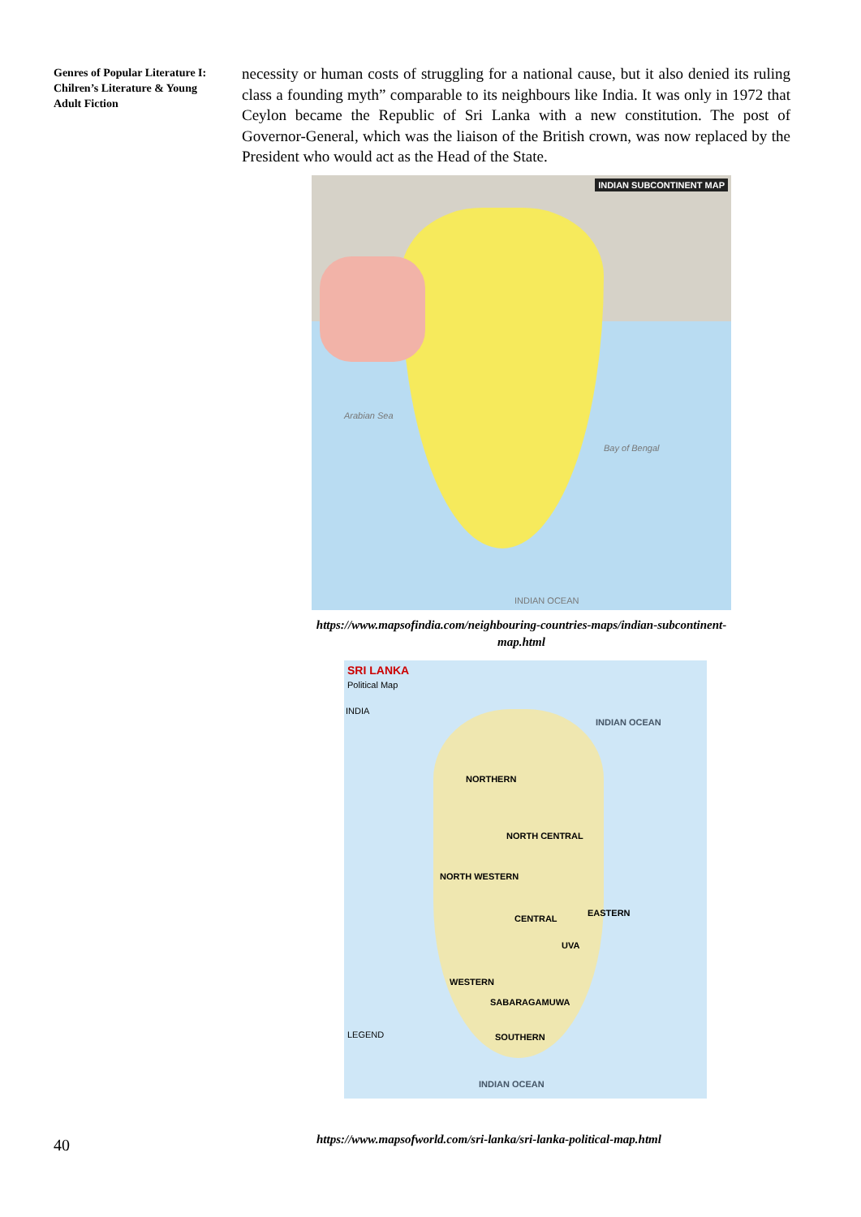Genres of Popular Literature I: Chilren’s Literature & Young Adult Fiction
necessity or human costs of struggling for a national cause, but it also denied its ruling class a founding myth” comparable to its neighbours like India. It was only in 1972 that Ceylon became the Republic of Sri Lanka with a new constitution. The post of Governor-General, which was the liaison of the British crown, was now replaced by the President who would act as the Head of the State.
INDIAN SUBCONTINENT MAP
Arabian Sea
Bay of Bengal
INDIAN OCEAN
https://www.mapsofindia.com/neighbouring-countries-maps/indian-subcontinent-map.html
SRI LANKA
Political Map
INDIA
INDIAN OCEAN
NORTHERN
NORTH CENTRAL
NORTH WESTERN
CENTRAL
EASTERN
UVA
WESTERN
SABARAGAMUWA
SOUTHERN
LEGEND
INDIAN OCEAN
40
https://www.mapsofworld.com/sri-lanka/sri-lanka-political-map.html